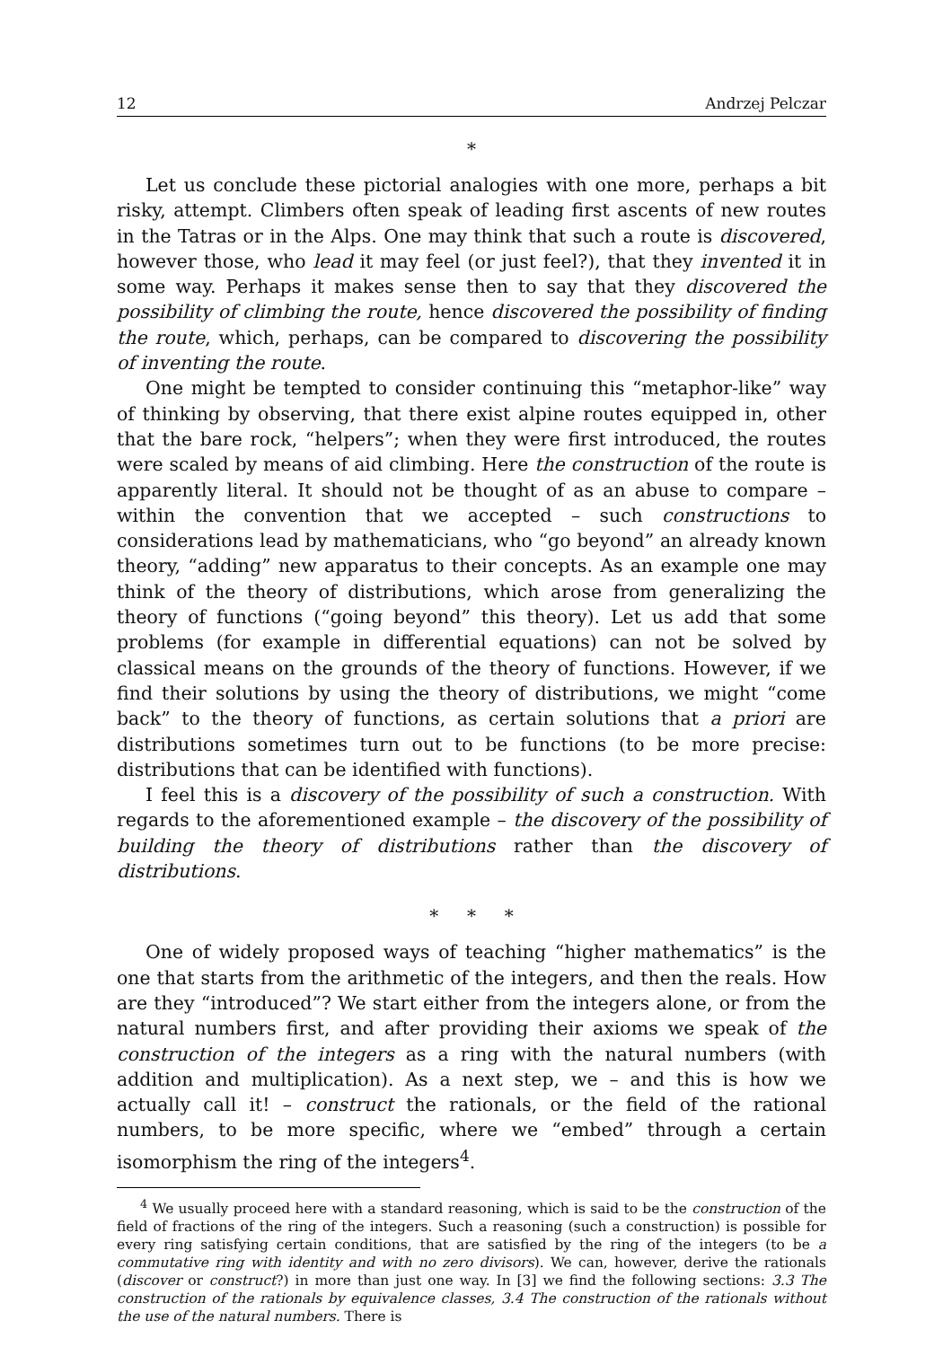12 Andrzej Pelczar
*
Let us conclude these pictorial analogies with one more, perhaps a bit risky, attempt. Climbers often speak of leading first ascents of new routes in the Tatras or in the Alps. One may think that such a route is discovered, however those, who lead it may feel (or just feel?), that they invented it in some way. Perhaps it makes sense then to say that they discovered the possibility of climbing the route, hence discovered the possibility of finding the route, which, perhaps, can be compared to discovering the possibility of inventing the route.
One might be tempted to consider continuing this “metaphor-like” way of thinking by observing, that there exist alpine routes equipped in, other that the bare rock, “helpers”; when they were first introduced, the routes were scaled by means of aid climbing. Here the construction of the route is apparently literal. It should not be thought of as an abuse to compare – within the convention that we accepted – such constructions to considerations lead by mathematicians, who “go beyond” an already known theory, “adding” new apparatus to their concepts. As an example one may think of the theory of distributions, which arose from generalizing the theory of functions (“going beyond” this theory). Let us add that some problems (for example in differential equations) can not be solved by classical means on the grounds of the theory of functions. However, if we find their solutions by using the theory of distributions, we might “come back” to the theory of functions, as certain solutions that a priori are distributions sometimes turn out to be functions (to be more precise: distributions that can be identified with functions).
I feel this is a discovery of the possibility of such a construction. With regards to the aforementioned example – the discovery of the possibility of building the theory of distributions rather than the discovery of distributions.
* * *
One of widely proposed ways of teaching “higher mathematics” is the one that starts from the arithmetic of the integers, and then the reals. How are they “introduced”? We start either from the integers alone, or from the natural numbers first, and after providing their axioms we speak of the construction of the integers as a ring with the natural numbers (with addition and multiplication). As a next step, we – and this is how we actually call it! – construct the rationals, or the field of the rational numbers, to be more specific, where we “embed” through a certain isomorphism the ring of the integers<sup>4</sup>.
<sup>4</sup> We usually proceed here with a standard reasoning, which is said to be the construction of the field of fractions of the ring of the integers. Such a reasoning (such a construction) is possible for every ring satisfying certain conditions, that are satisfied by the ring of the integers (to be a commutative ring with identity and with no zero divisors). We can, however, derive the rationals (discover or construct?) in more than just one way. In [3] we find the following sections: 3.3 The construction of the rationals by equivalence classes, 3.4 The construction of the rationals without the use of the natural numbers. There is